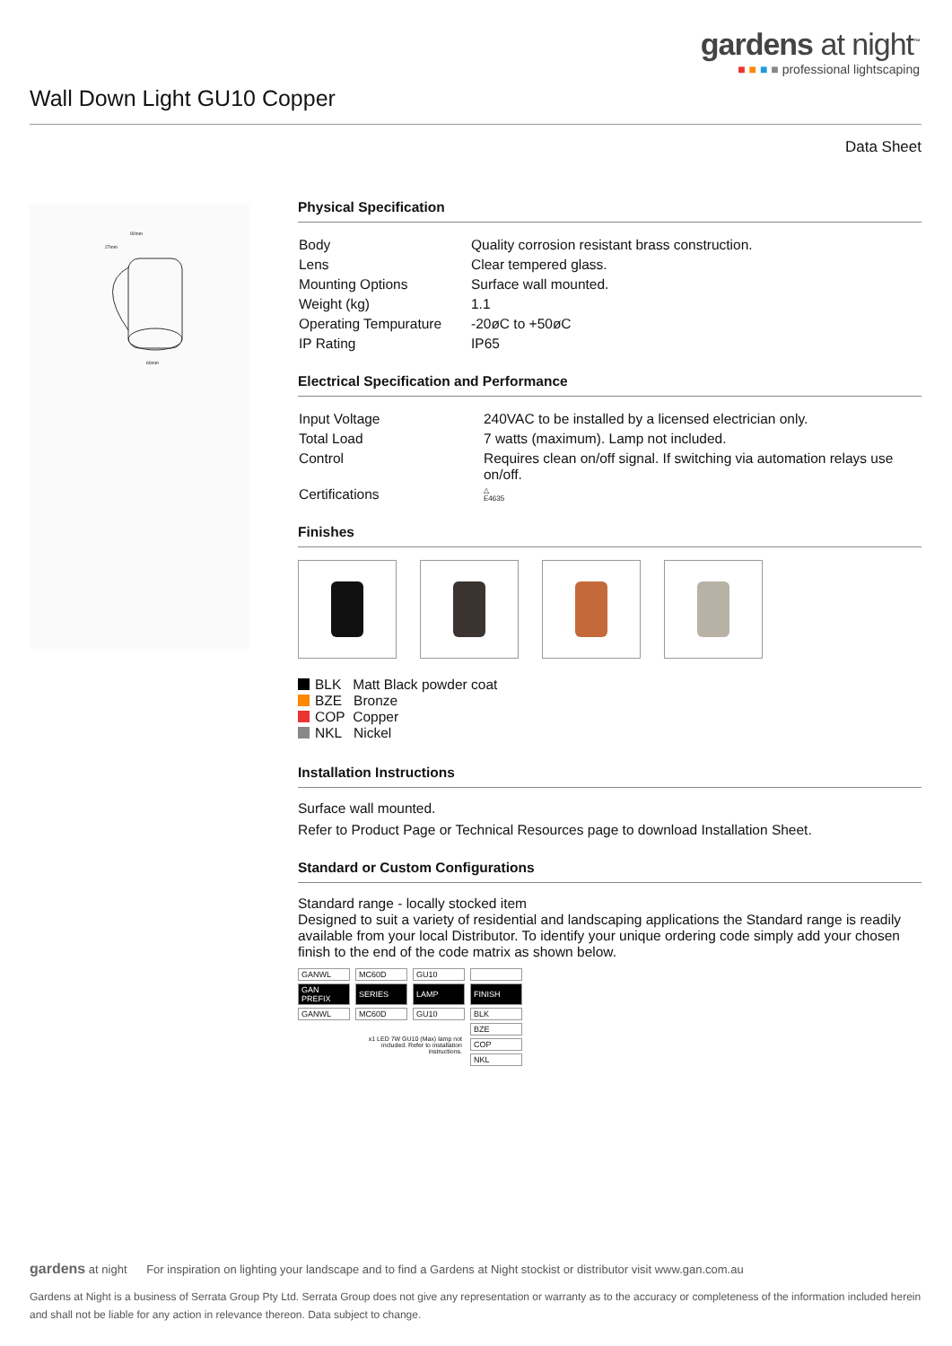gardens at night<sup>™</sup>
■ ■ ■ ■ professional lightscaping
Wall Down Light GU10 Copper
Data Sheet
92mm
27mm
60mm
Physical Specification
| Body | Quality corrosion resistant brass construction. |
| Lens | Clear tempered glass. |
| Mounting Options | Surface wall mounted. |
| Weight (kg) | 1.1 |
| Operating Tempurature | -20øC to +50øC |
| IP Rating | IP65 |
Electrical Specification and Performance
| Input Voltage | 240VAC to be installed by a licensed electrician only. |
| Total Load | 7 watts (maximum). Lamp not included. |
| Control | Requires clean on/off signal. If switching via automation relays use on/off. |
| Certifications | △ E4635 |
Finishes
BLK Matt Black powder coat
BZE Bronze
COP Copper
NKL Nickel
Installation Instructions
Surface wall mounted.
Refer to Product Page or Technical Resources page to download Installation Sheet.
Standard or Custom Configurations
Standard range - locally stocked item
Designed to suit a variety of residential and landscaping applications the Standard range is readily available from your local Distributor. To identify your unique ordering code simply add your chosen finish to the end of the code matrix as shown below.
| GANWL | MC60D | GU10 | |
| GAN PREFIX | SERIES | LAMP | FINISH |
| GANWL | MC60D | GU10 | BLK |
| | x1 LED 7W GU10 (Max) lamp not included. Refer to installation instructions. | | BZE |
| | | | COP |
| | | | NKL |
gardens at night For inspiration on lighting your landscape and to find a Gardens at Night stockist or distributor visit www.gan.com.au
Gardens at Night is a business of Serrata Group Pty Ltd. Serrata Group does not give any representation or warranty as to the accuracy or completeness of the information included herein and shall not be liable for any action in relevance thereon. Data subject to change.